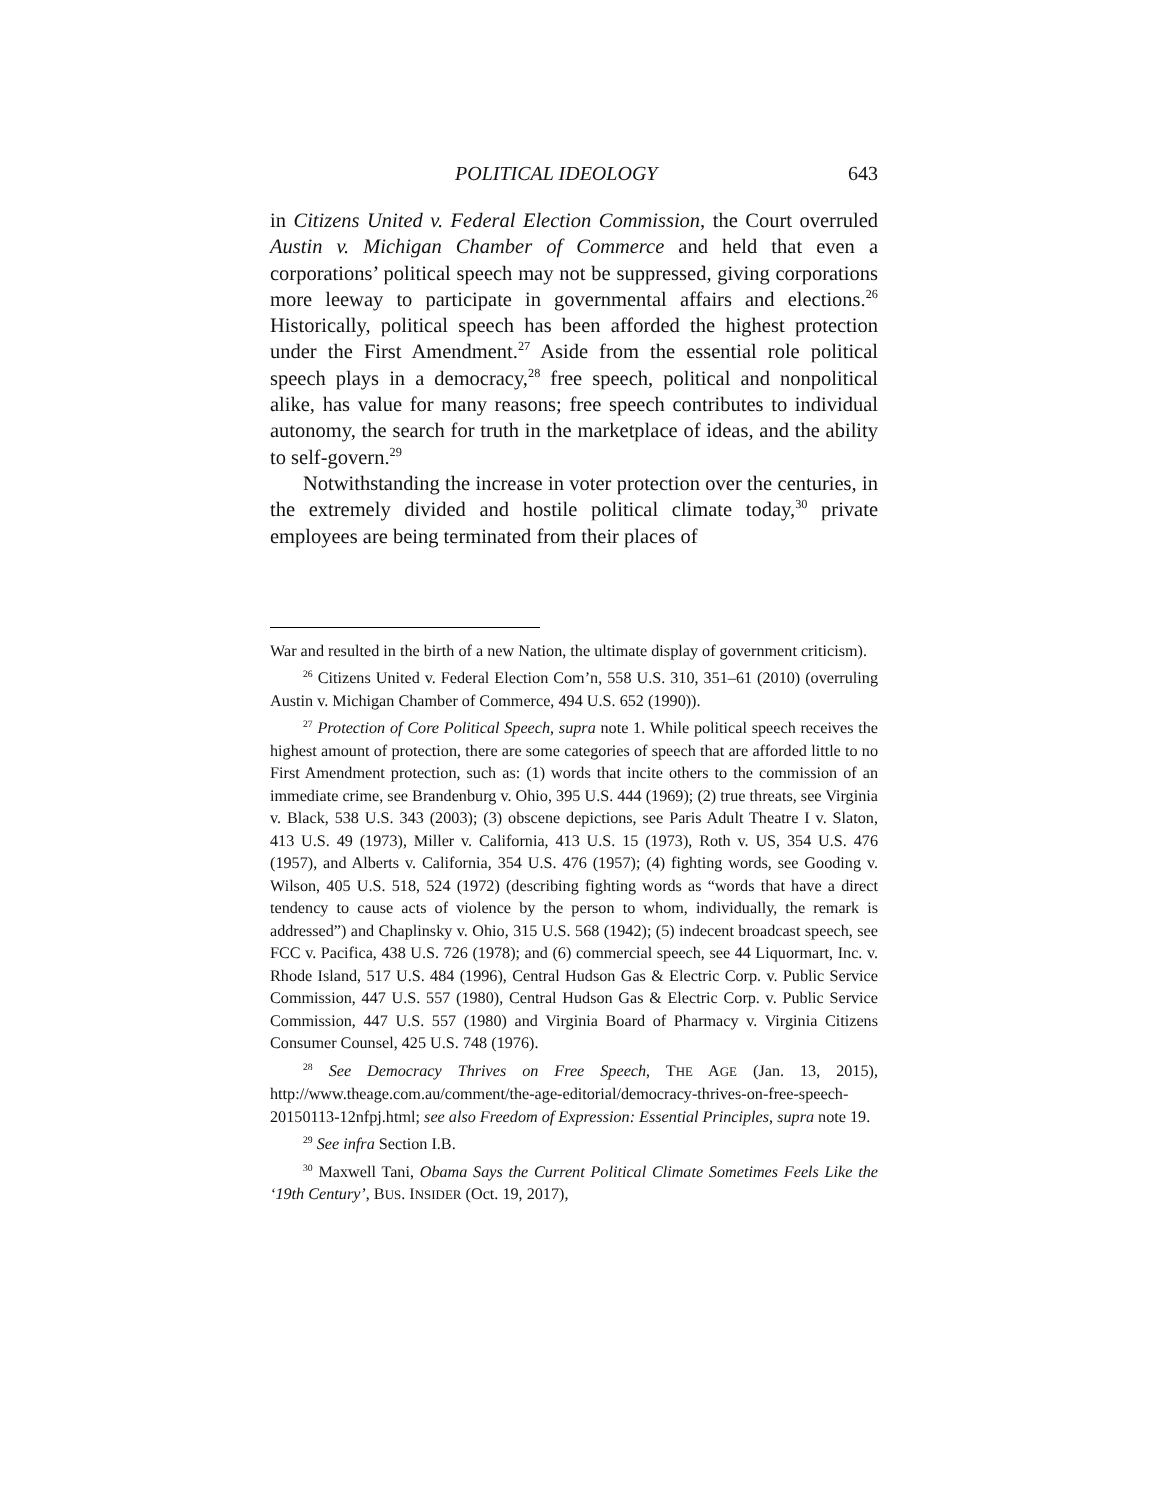POLITICAL IDEOLOGY 643
in Citizens United v. Federal Election Commission, the Court overruled Austin v. Michigan Chamber of Commerce and held that even a corporations’ political speech may not be suppressed, giving corporations more leeway to participate in governmental affairs and elections.<sup>26</sup> Historically, political speech has been afforded the highest protection under the First Amendment.<sup>27</sup> Aside from the essential role political speech plays in a democracy,<sup>28</sup> free speech, political and nonpolitical alike, has value for many reasons; free speech contributes to individual autonomy, the search for truth in the marketplace of ideas, and the ability to self-govern.<sup>29</sup>
Notwithstanding the increase in voter protection over the centuries, in the extremely divided and hostile political climate today,<sup>30</sup> private employees are being terminated from their places of
War and resulted in the birth of a new Nation, the ultimate display of government criticism).
<sup>26</sup> Citizens United v. Federal Election Com’n, 558 U.S. 310, 351–61 (2010) (overruling Austin v. Michigan Chamber of Commerce, 494 U.S. 652 (1990)).
<sup>27</sup> Protection of Core Political Speech, supra note 1. While political speech receives the highest amount of protection, there are some categories of speech that are afforded little to no First Amendment protection, such as: (1) words that incite others to the commission of an immediate crime, see Brandenburg v. Ohio, 395 U.S. 444 (1969); (2) true threats, see Virginia v. Black, 538 U.S. 343 (2003); (3) obscene depictions, see Paris Adult Theatre I v. Slaton, 413 U.S. 49 (1973), Miller v. California, 413 U.S. 15 (1973), Roth v. US, 354 U.S. 476 (1957), and Alberts v. California, 354 U.S. 476 (1957); (4) fighting words, see Gooding v. Wilson, 405 U.S. 518, 524 (1972) (describing fighting words as “words that have a direct tendency to cause acts of violence by the person to whom, individually, the remark is addressed”) and Chaplinsky v. Ohio, 315 U.S. 568 (1942); (5) indecent broadcast speech, see FCC v. Pacifica, 438 U.S. 726 (1978); and (6) commercial speech, see 44 Liquormart, Inc. v. Rhode Island, 517 U.S. 484 (1996), Central Hudson Gas & Electric Corp. v. Public Service Commission, 447 U.S. 557 (1980), Central Hudson Gas & Electric Corp. v. Public Service Commission, 447 U.S. 557 (1980) and Virginia Board of Pharmacy v. Virginia Citizens Consumer Counsel, 425 U.S. 748 (1976).
<sup>28</sup> See Democracy Thrives on Free Speech, THE AGE (Jan. 13, 2015), http://www.theage.com.au/comment/the-age-editorial/democracy-thrives-on-free-speech-20150113-12nfpj.html; see also Freedom of Expression: Essential Principles, supra note 19.
<sup>29</sup> See infra Section I.B.
<sup>30</sup> Maxwell Tani, Obama Says the Current Political Climate Sometimes Feels Like the ‘19th Century’, BUS. INSIDER (Oct. 19, 2017),